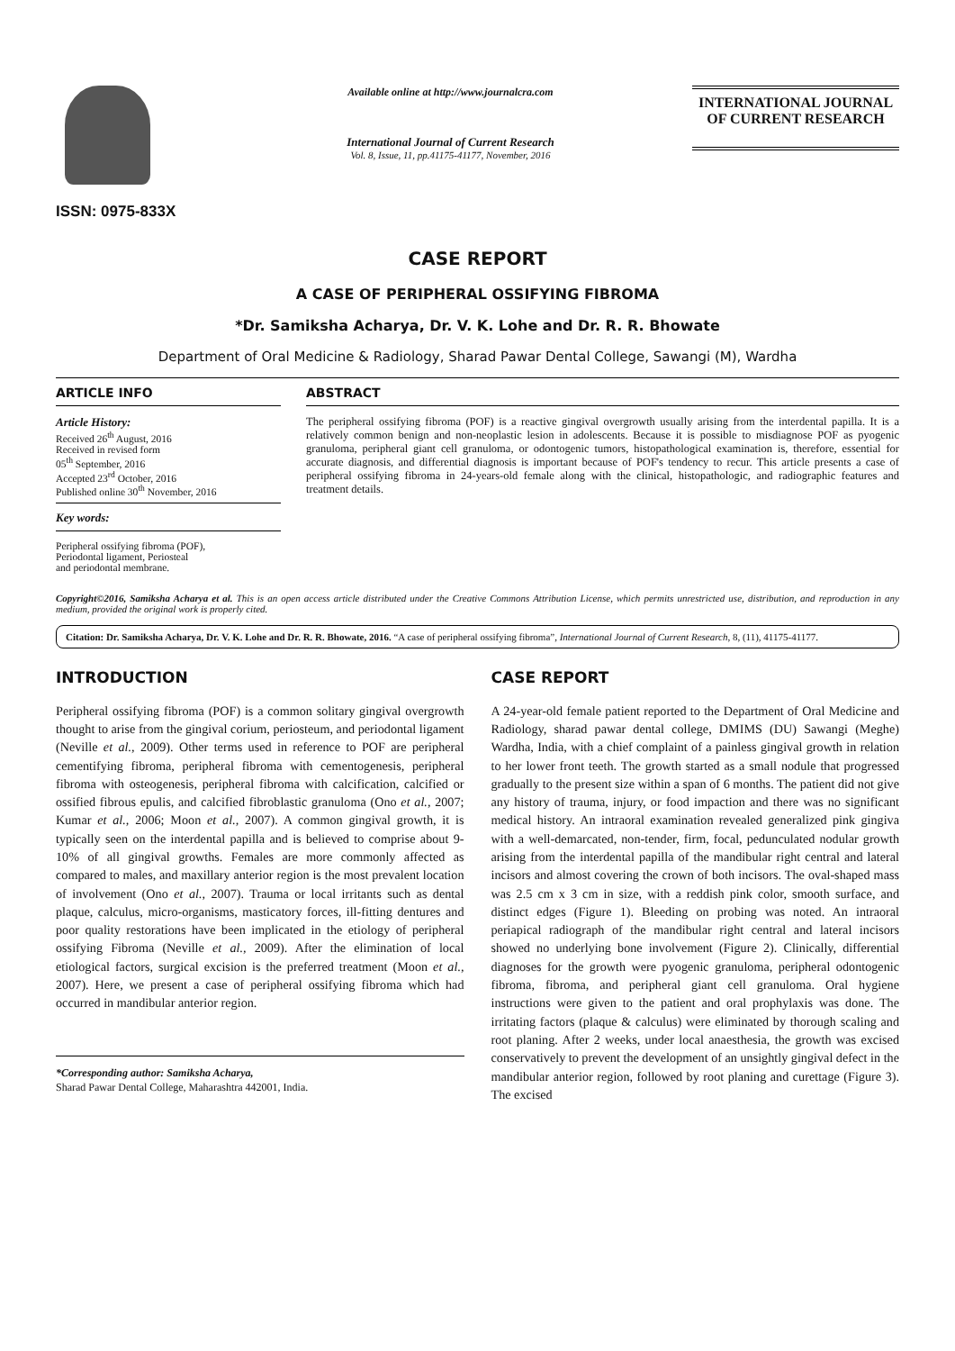ISSN: 0975-833X
Available online at http://www.journalcra.com
International Journal of Current Research
Vol. 8, Issue, 11, pp.41175-41177, November, 2016
INTERNATIONAL JOURNAL
OF CURRENT RESEARCH
CASE REPORT
A CASE OF PERIPHERAL OSSIFYING FIBROMA
*Dr. Samiksha Acharya, Dr. V. K. Lohe and Dr. R. R. Bhowate
Department of Oral Medicine & Radiology, Sharad Pawar Dental College, Sawangi (M), Wardha
ARTICLE INFO
Article History:
Received 26<sup>th</sup> August, 2016
Received in revised form
05<sup>th</sup> September, 2016
Accepted 23<sup>rd</sup> October, 2016
Published online 30<sup>th</sup> November, 2016
Key words:
Peripheral ossifying fibroma (POF),
Periodontal ligament, Periosteal
and periodontal membrane.
ABSTRACT
The peripheral ossifying fibroma (POF) is a reactive gingival overgrowth usually arising from the interdental papilla. It is a relatively common benign and non-neoplastic lesion in adolescents. Because it is possible to misdiagnose POF as pyogenic granuloma, peripheral giant cell granuloma, or odontogenic tumors, histopathological examination is, therefore, essential for accurate diagnosis, and differential diagnosis is important because of POF's tendency to recur. This article presents a case of peripheral ossifying fibroma in 24-years-old female along with the clinical, histopathologic, and radiographic features and treatment details.
Copyright©2016, Samiksha Acharya et al. This is an open access article distributed under the Creative Commons Attribution License, which permits unrestricted use, distribution, and reproduction in any medium, provided the original work is properly cited.
Citation: Dr. Samiksha Acharya, Dr. V. K. Lohe and Dr. R. R. Bhowate, 2016. “A case of peripheral ossifying fibroma”, International Journal of Current Research, 8, (11), 41175-41177.
INTRODUCTION
Peripheral ossifying fibroma (POF) is a common solitary gingival overgrowth thought to arise from the gingival corium, periosteum, and periodontal ligament (Neville et al., 2009). Other terms used in reference to POF are peripheral cementifying fibroma, peripheral fibroma with cementogenesis, peripheral fibroma with osteogenesis, peripheral fibroma with calcification, calcified or ossified fibrous epulis, and calcified fibroblastic granuloma (Ono et al., 2007; Kumar et al., 2006; Moon et al., 2007). A common gingival growth, it is typically seen on the interdental papilla and is believed to comprise about 9-10% of all gingival growths. Females are more commonly affected as compared to males, and maxillary anterior region is the most prevalent location of involvement (Ono et al., 2007). Trauma or local irritants such as dental plaque, calculus, micro-organisms, masticatory forces, ill-fitting dentures and poor quality restorations have been implicated in the etiology of peripheral ossifying Fibroma (Neville et al., 2009). After the elimination of local etiological factors, surgical excision is the preferred treatment (Moon et al., 2007). Here, we present a case of peripheral ossifying fibroma which had occurred in mandibular anterior region.
*Corresponding author: Samiksha Acharya,
Sharad Pawar Dental College, Maharashtra 442001, India.
CASE REPORT
A 24-year-old female patient reported to the Department of Oral Medicine and Radiology, sharad pawar dental college, DMIMS (DU) Sawangi (Meghe) Wardha, India, with a chief complaint of a painless gingival growth in relation to her lower front teeth. The growth started as a small nodule that progressed gradually to the present size within a span of 6 months. The patient did not give any history of trauma, injury, or food impaction and there was no significant medical history. An intraoral examination revealed generalized pink gingiva with a well-demarcated, non-tender, firm, focal, pedunculated nodular growth arising from the interdental papilla of the mandibular right central and lateral incisors and almost covering the crown of both incisors. The oval-shaped mass was 2.5 cm x 3 cm in size, with a reddish pink color, smooth surface, and distinct edges (Figure 1). Bleeding on probing was noted. An intraoral periapical radiograph of the mandibular right central and lateral incisors showed no underlying bone involvement (Figure 2). Clinically, differential diagnoses for the growth were pyogenic granuloma, peripheral odontogenic fibroma, fibroma, and peripheral giant cell granuloma. Oral hygiene instructions were given to the patient and oral prophylaxis was done. The irritating factors (plaque & calculus) were eliminated by thorough scaling and root planing. After 2 weeks, under local anaesthesia, the growth was excised conservatively to prevent the development of an unsightly gingival defect in the mandibular anterior region, followed by root planing and curettage (Figure 3). The excised